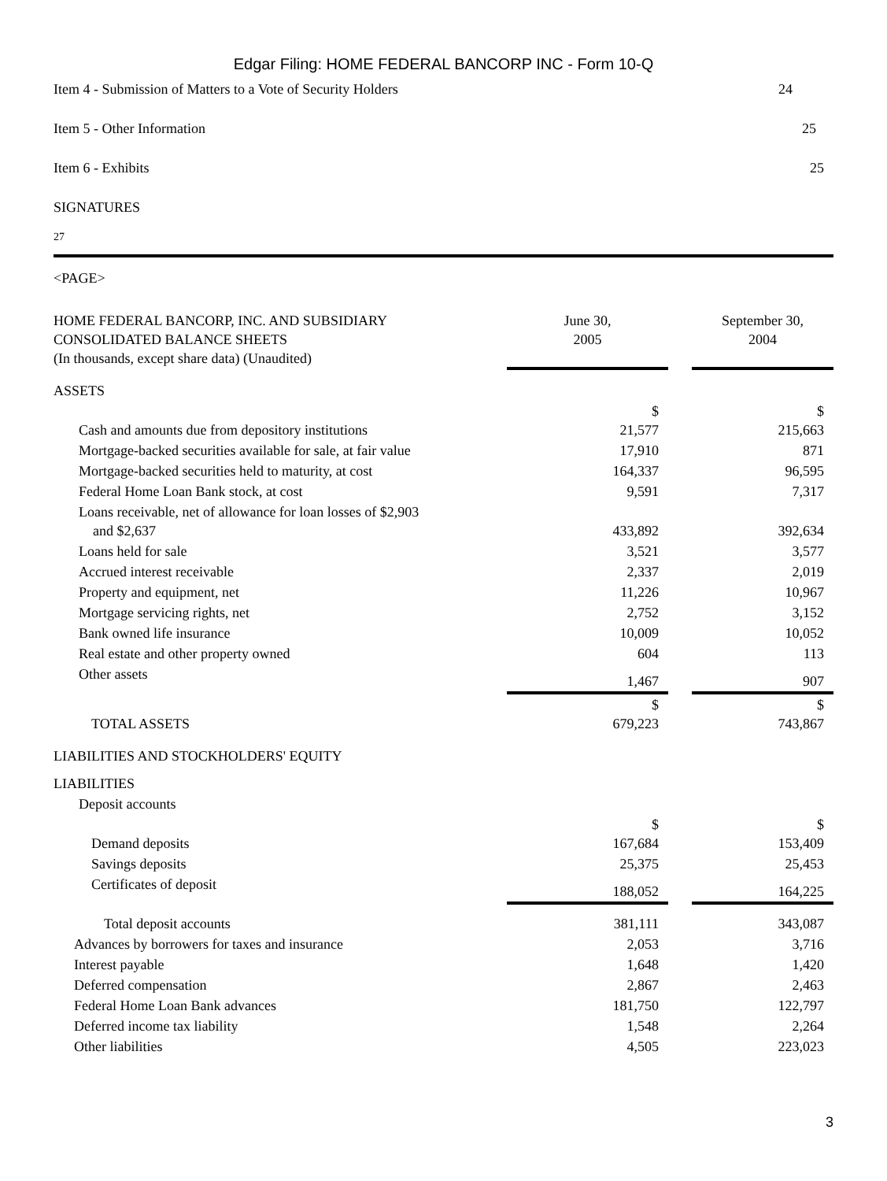Edgar Filing: HOME FEDERAL BANCORP INC - Form 10-Q
Item 4 - Submission of Matters to a Vote of Security Holders 24
Item 5 - Other Information 25
Item 6 - Exhibits 25
SIGNATURES
27
<PAGE>
| HOME FEDERAL BANCORP, INC. AND SUBSIDIARY CONSOLIDATED BALANCE SHEETS (In thousands, except share data) (Unaudited) | June 30, 2005 | | September 30, 2004 |
| ASSETS | | | |
| Cash and amounts due from depository institutions | $ 21,577 | | $ 215,663 |
| Mortgage-backed securities available for sale, at fair value | 17,910 | | 871 |
| Mortgage-backed securities held to maturity, at cost | 164,337 | | 96,595 |
| Federal Home Loan Bank stock, at cost | 9,591 | | 7,317 |
| Loans receivable, net of allowance for loan losses of $2,903 and $2,637 | 433,892 | | 392,634 |
| Loans held for sale | 3,521 | | 3,577 |
| Accrued interest receivable | 2,337 | | 2,019 |
| Property and equipment, net | 11,226 | | 10,967 |
| Mortgage servicing rights, net | 2,752 | | 3,152 |
| Bank owned life insurance | 10,009 | | 10,052 |
| Real estate and other property owned | 604 | | 113 |
| Other assets | 1,467 | | 907 |
| TOTAL ASSETS | $ 679,223 | | $ 743,867 |
| LIABILITIES AND STOCKHOLDERS' EQUITY | | | |
| LIABILITIES | | | |
| Deposit accounts | | | |
| Demand deposits | $ 167,684 | | $ 153,409 |
| Savings deposits | 25,375 | | 25,453 |
| Certificates of deposit | 188,052 | | 164,225 |
| Total deposit accounts | 381,111 | | 343,087 |
| Advances by borrowers for taxes and insurance | 2,053 | | 3,716 |
| Interest payable | 1,648 | | 1,420 |
| Deferred compensation | 2,867 | | 2,463 |
| Federal Home Loan Bank advances | 181,750 | | 122,797 |
| Deferred income tax liability | 1,548 | | 2,264 |
| Other liabilities | 4,505 | | 223,023 |
3